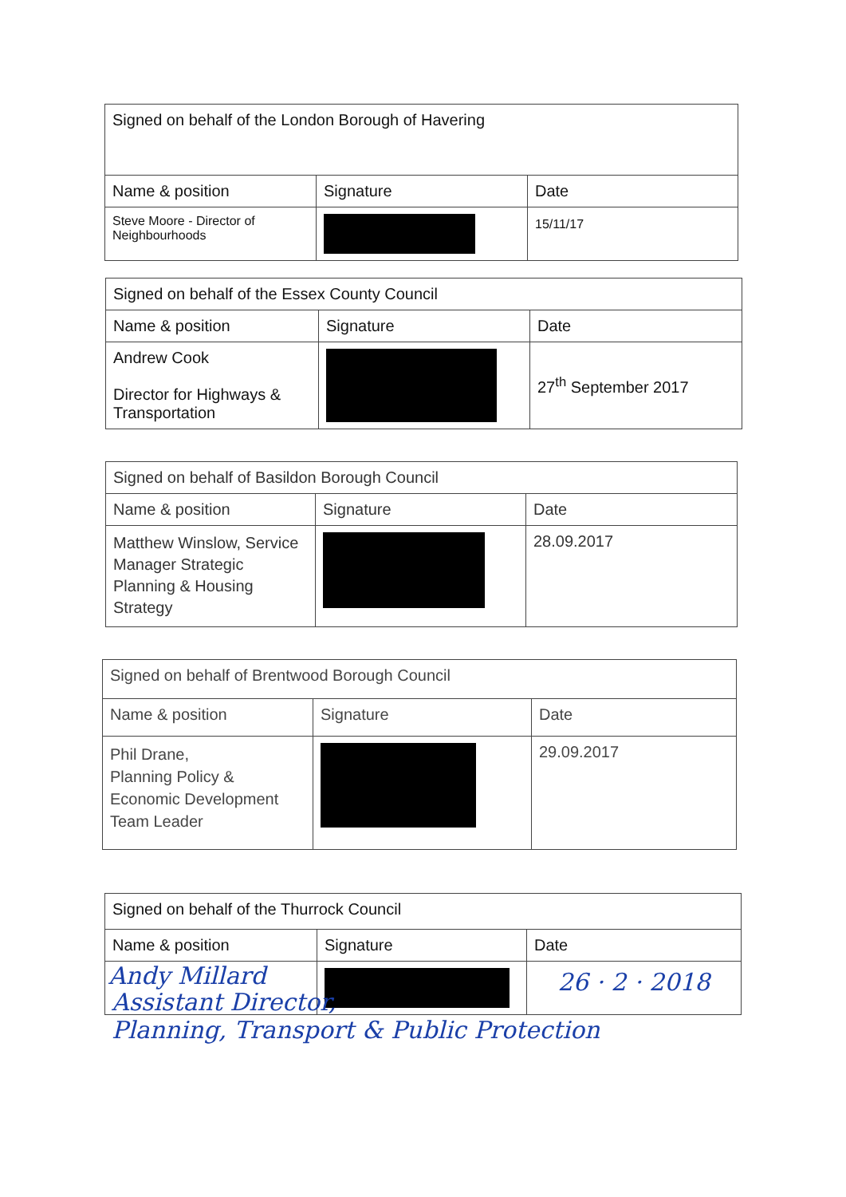| Signed on behalf of the London Borough of Havering | | |
| Name & position | Signature | Date |
| Steve Moore - Director of Neighbourhoods | | 15/11/17 |
| Signed on behalf of the Essex County Council | | |
| Name & position | Signature | Date |
| Andrew Cook Director for Highways & Transportation | | 27<sup>th</sup> September 2017 |
| Signed on behalf of Basildon Borough Council | | |
| Name & position | Signature | Date |
| Matthew Winslow, Service Manager Strategic Planning & Housing Strategy | | 28.09.2017 |
| Signed on behalf of Brentwood Borough Council | | |
| Name & position | Signature | Date |
| Phil Drane, Planning Policy & Economic Development Team Leader | | 29.09.2017 |
| Signed on behalf of the Thurrock Council | | |
| Name & position | Signature | Date |
| Andy Millard | | 26 · 2 · 2018 |
Assistant Director,
Planning, Transport & Public Protection